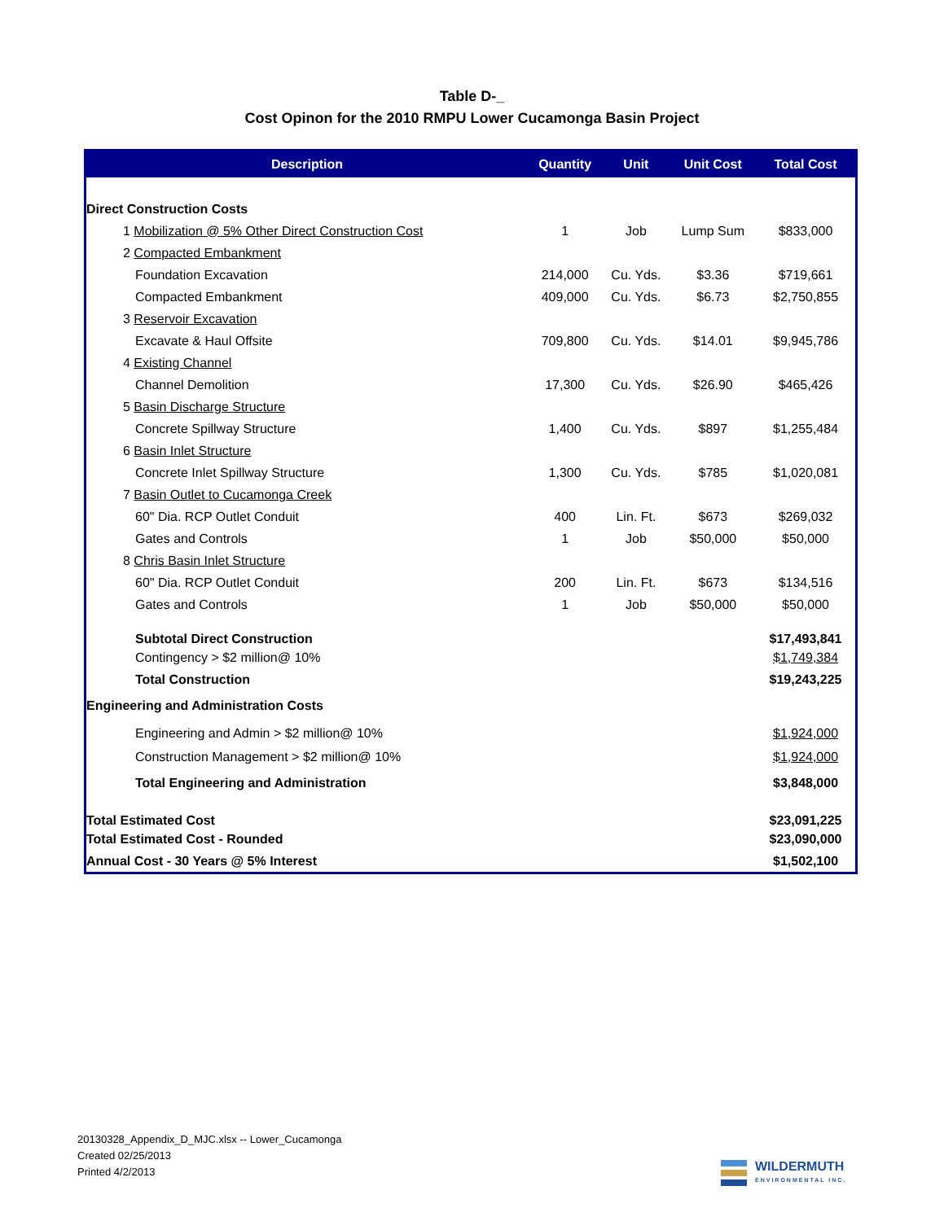Table D-_
Cost Opinon for the 2010 RMPU Lower Cucamonga Basin Project
| Description | Quantity | Unit | Unit Cost | Total Cost |
| --- | --- | --- | --- | --- |
| Direct Construction Costs | | | | |
| 1 Mobilization @ 5% Other Direct Construction Cost | 1 | Job | Lump Sum | $833,000 |
| 2 Compacted Embankment | | | | |
| Foundation Excavation | 214,000 | Cu. Yds. | $3.36 | $719,661 |
| Compacted Embankment | 409,000 | Cu. Yds. | $6.73 | $2,750,855 |
| 3 Reservoir Excavation | | | | |
| Excavate & Haul Offsite | 709,800 | Cu. Yds. | $14.01 | $9,945,786 |
| 4 Existing Channel | | | | |
| Channel Demolition | 17,300 | Cu. Yds. | $26.90 | $465,426 |
| 5 Basin Discharge Structure | | | | |
| Concrete Spillway Structure | 1,400 | Cu. Yds. | $897 | $1,255,484 |
| 6 Basin Inlet Structure | | | | |
| Concrete Inlet Spillway Structure | 1,300 | Cu. Yds. | $785 | $1,020,081 |
| 7 Basin Outlet to Cucamonga Creek | | | | |
| 60" Dia. RCP Outlet Conduit | 400 | Lin. Ft. | $673 | $269,032 |
| Gates and Controls | 1 | Job | $50,000 | $50,000 |
| 8 Chris Basin Inlet Structure | | | | |
| 60" Dia. RCP Outlet Conduit | 200 | Lin. Ft. | $673 | $134,516 |
| Gates and Controls | 1 | Job | $50,000 | $50,000 |
| Subtotal Direct Construction | | | | $17,493,841 |
| Contingency > $2 million@ 10% | | | | $1,749,384 |
| Total Construction | | | | $19,243,225 |
| Engineering and Administration Costs | | | | |
| Engineering and Admin > $2 million@ 10% | | | | $1,924,000 |
| Construction Management > $2 million@ 10% | | | | $1,924,000 |
| Total Engineering and Administration | | | | $3,848,000 |
| Total Estimated Cost | | | | $23,091,225 |
| Total Estimated Cost - Rounded | | | | $23,090,000 |
| Annual Cost - 30 Years @ 5% Interest | | | | $1,502,100 |
20130328_Appendix_D_MJC.xlsx -- Lower_Cucamonga
Created 02/25/2013
Printed 4/2/2013
WILDERMUTH
ENVIRONMENTAL INC.